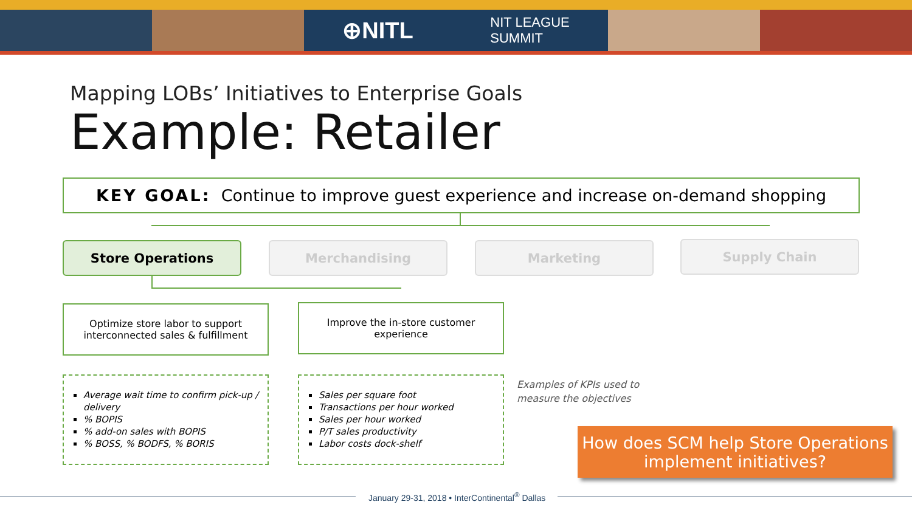⊕NITL NIT LEAGUE
SUMMIT
Mapping LOBs’ Initiatives to Enterprise Goals
Example: Retailer
KEY GOAL: Continue to improve guest experience and increase on-demand shopping
Store Operations Merchandising Marketing Supply Chain
Optimize store labor to support
interconnected sales & fulfillment
Improve the in-store customer
experience
Average wait time to confirm pick-up / delivery
% BOPIS
% add-on sales with BOPIS
% BOSS, % BODFS, % BORIS
Sales per square foot
Transactions per hour worked
Sales per hour worked
P/T sales productivity
Labor costs dock-shelf
Examples of KPIs used to measure the objectives
How does SCM help Store Operations implement initiatives?
January 29-31, 2018 • InterContinental<sup>®</sup> Dallas